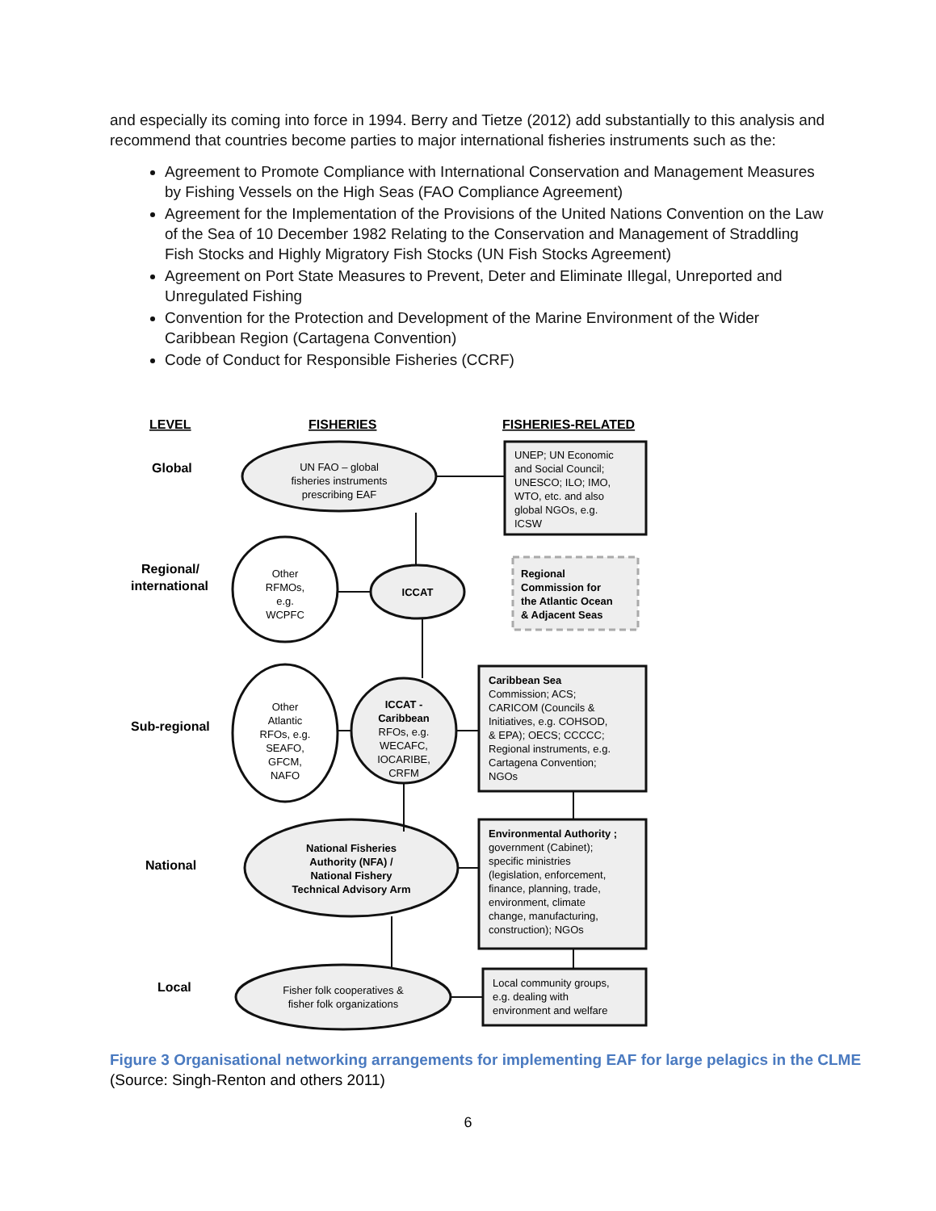and especially its coming into force in 1994. Berry and Tietze (2012) add substantially to this analysis and recommend that countries become parties to major international fisheries instruments such as the:
Agreement to Promote Compliance with International Conservation and Management Measures by Fishing Vessels on the High Seas (FAO Compliance Agreement)
Agreement for the Implementation of the Provisions of the United Nations Convention on the Law of the Sea of 10 December 1982 Relating to the Conservation and Management of Straddling Fish Stocks and Highly Migratory Fish Stocks (UN Fish Stocks Agreement)
Agreement on Port State Measures to Prevent, Deter and Eliminate Illegal, Unreported and Unregulated Fishing
Convention for the Protection and Development of the Marine Environment of the Wider Caribbean Region (Cartagena Convention)
Code of Conduct for Responsible Fisheries (CCRF)
LEVEL
FISHERIES
FISHERIES-RELATED
Global
Regional/
international
Sub-regional
National
Local
UN FAO – global
fisheries instruments
prescribing EAF
Other
RFMOs,
e.g.
WCPFC
ICCAT
Other
Atlantic
RFOs, e.g.
SEAFO,
GFCM,
NAFO
ICCAT -
Caribbean
RFOs, e.g.
WECAFC,
IOCARIBE,
CRFM
National Fisheries
Authority (NFA) /
National Fishery
Technical Advisory Arm
Fisher folk cooperatives &
fisher folk organizations
UNEP; UN Economic
and Social Council;
UNESCO; ILO; IMO,
WTO, etc. and also
global NGOs, e.g.
ICSW
Regional
Commission for
the Atlantic Ocean
& Adjacent Seas
Caribbean Sea
Commission; ACS;
CARICOM (Councils &
Initiatives, e.g. COHSOD,
& EPA); OECS; CCCCC;
Regional instruments, e.g.
Cartagena Convention;
NGOs
Environmental Authority ;
government (Cabinet);
specific ministries
(legislation, enforcement,
finance, planning, trade,
environment, climate
change, manufacturing,
construction); NGOs
Local community groups,
e.g. dealing with
environment and welfare
Figure 3 Organisational networking arrangements for implementing EAF for large pelagics in the CLME
(Source: Singh-Renton and others 2011)
6